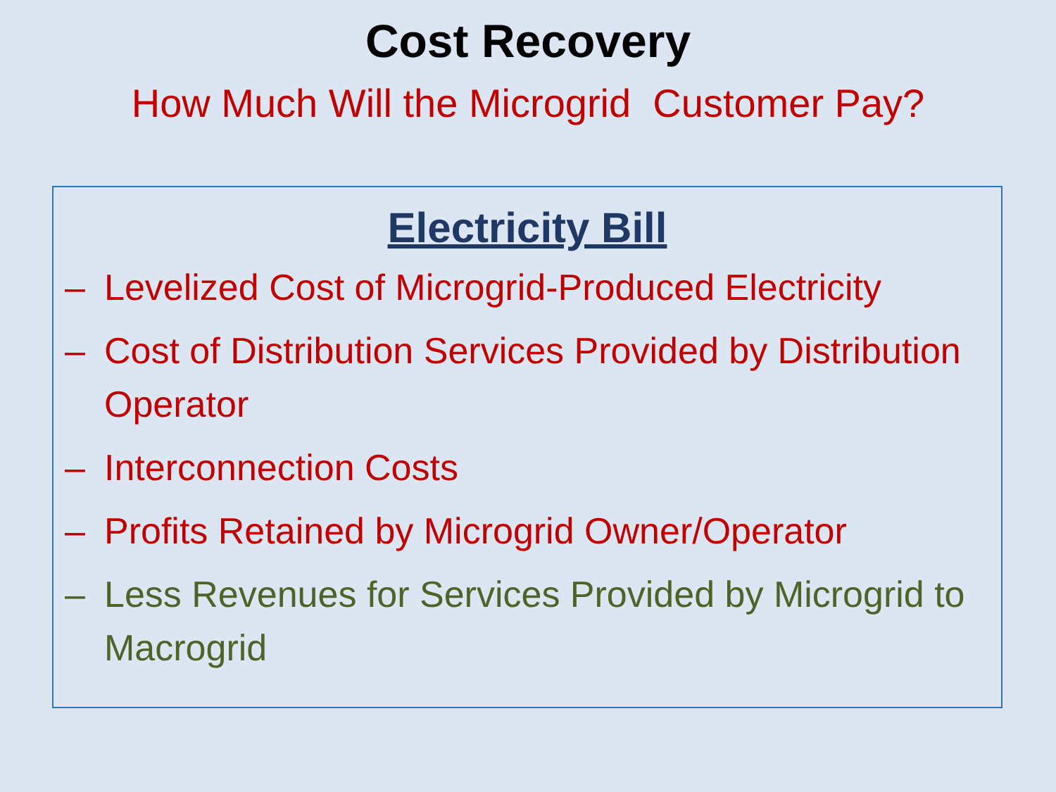Cost Recovery
How Much Will the Microgrid Customer Pay?
Electricity Bill
– Levelized Cost of Microgrid-Produced Electricity
– Cost of Distribution Services Provided by Distribution Operator
– Interconnection Costs
– Profits Retained by Microgrid Owner/Operator
– Less Revenues for Services Provided by Microgrid to Macrogrid